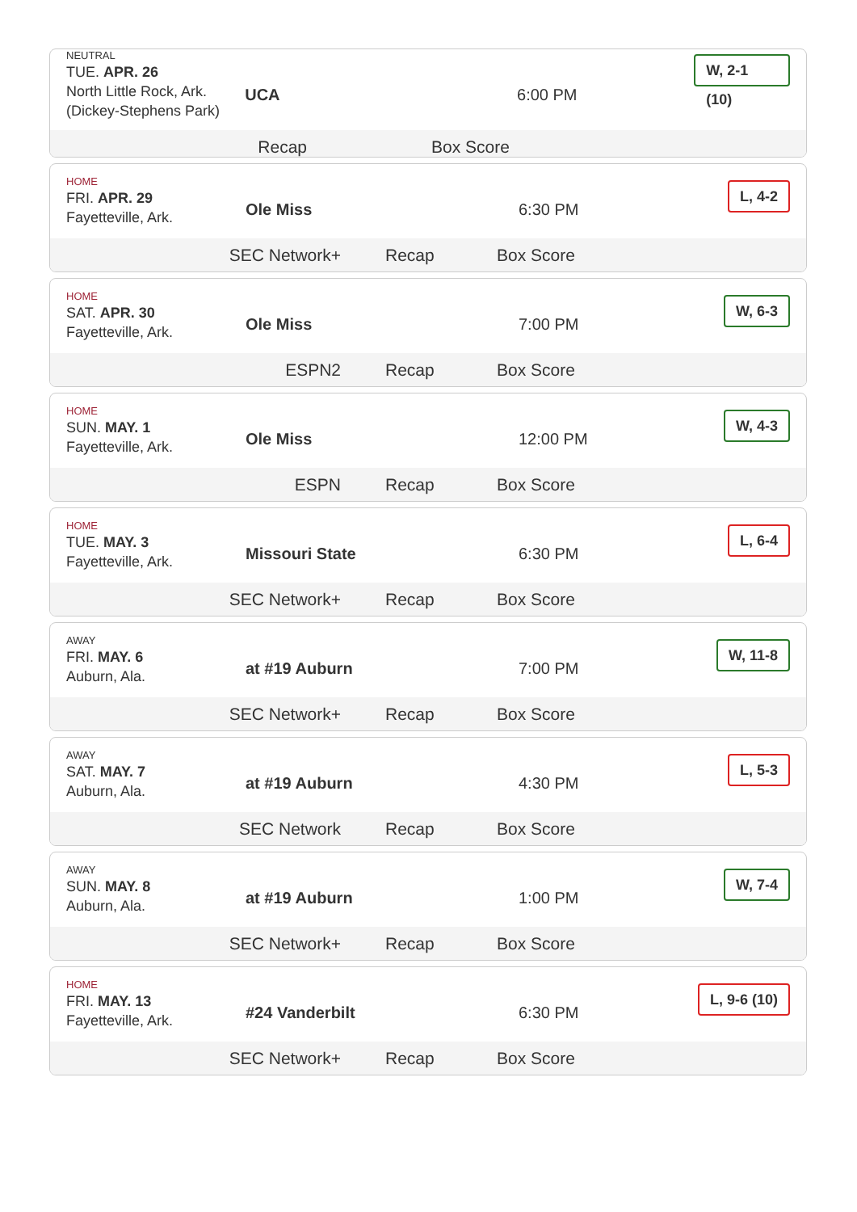NEUTRAL
TUE. APR. 26
North Little Rock, Ark.
(Dickey-Stephens Park)
UCA 6:00 PM
W, 2-1 (10)
Recap Box Score
HOME
FRI. APR. 29
Fayetteville, Ark.
Ole Miss 6:30 PM
L, 4-2
SEC Network+ Recap Box Score
HOME
SAT. APR. 30
Fayetteville, Ark.
Ole Miss 7:00 PM
W, 6-3
ESPN2 Recap Box Score
HOME
SUN. MAY. 1
Fayetteville, Ark.
Ole Miss 12:00 PM
W, 4-3
ESPN Recap Box Score
HOME
TUE. MAY. 3
Fayetteville, Ark.
Missouri State 6:30 PM
L, 6-4
SEC Network+ Recap Box Score
AWAY
FRI. MAY. 6
Auburn, Ala.
at #19 Auburn 7:00 PM
W, 11-8
SEC Network+ Recap Box Score
AWAY
SAT. MAY. 7
Auburn, Ala.
at #19 Auburn 4:30 PM
L, 5-3
SEC Network Recap Box Score
AWAY
SUN. MAY. 8
Auburn, Ala.
at #19 Auburn 1:00 PM
W, 7-4
SEC Network+ Recap Box Score
HOME
FRI. MAY. 13
Fayetteville, Ark.
#24 Vanderbilt 6:30 PM
L, 9-6 (10)
SEC Network+ Recap Box Score